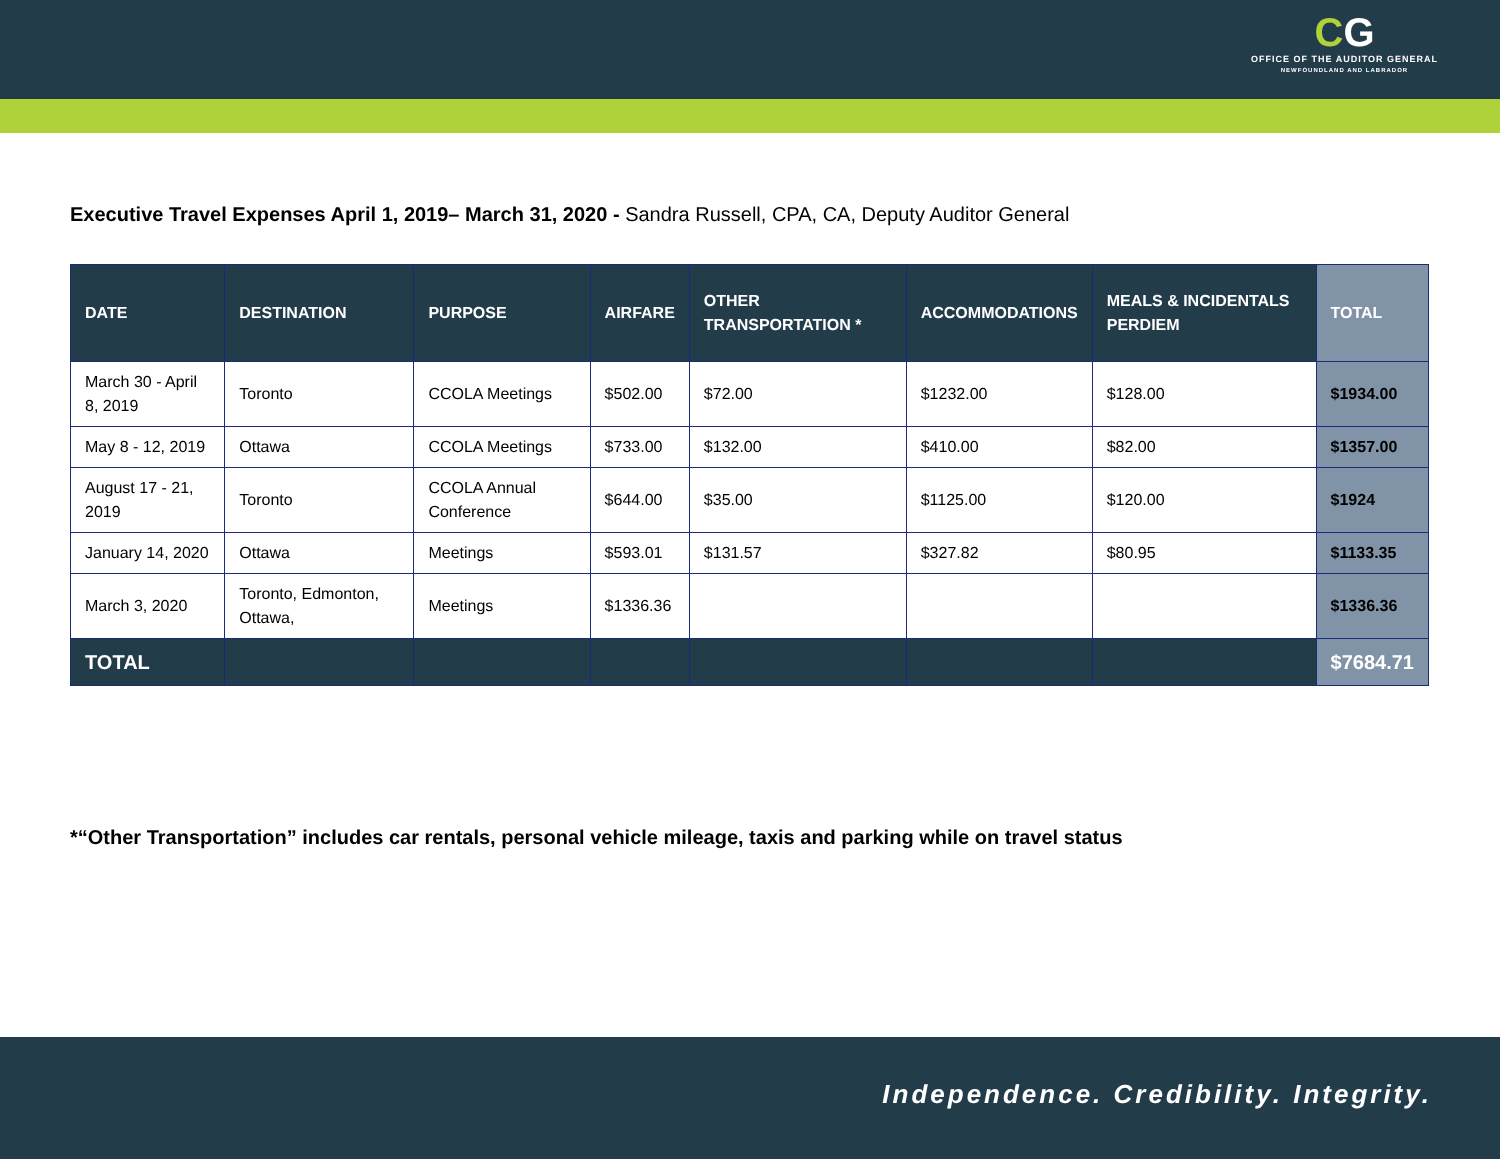CG
OFFICE OF THE AUDITOR GENERAL
NEWFOUNDLAND AND LABRADOR
Executive Travel Expenses April 1, 2019– March 31, 2020 - Sandra Russell, CPA, CA, Deputy Auditor General
| DATE | DESTINATION | PURPOSE | AIRFARE | OTHER TRANSPORTATION * | ACCOMMODATIONS | MEALS & INCIDENTALS PERDIEM | TOTAL |
| --- | --- | --- | --- | --- | --- | --- | --- |
| March 30 - April 8, 2019 | Toronto | CCOLA Meetings | $502.00 | $72.00 | $1232.00 | $128.00 | $1934.00 |
| May 8 - 12, 2019 | Ottawa | CCOLA Meetings | $733.00 | $132.00 | $410.00 | $82.00 | $1357.00 |
| August 17 - 21, 2019 | Toronto | CCOLA Annual Conference | $644.00 | $35.00 | $1125.00 | $120.00 | $1924 |
| January 14, 2020 | Ottawa | Meetings | $593.01 | $131.57 | $327.82 | $80.95 | $1133.35 |
| March 3, 2020 | Toronto, Edmonton, Ottawa, | Meetings | $1336.36 | | | | $1336.36 |
| TOTAL | | | | | | | $7684.71 |
*“Other Transportation” includes car rentals, personal vehicle mileage, taxis and parking while on travel status
Independence. Credibility. Integrity.